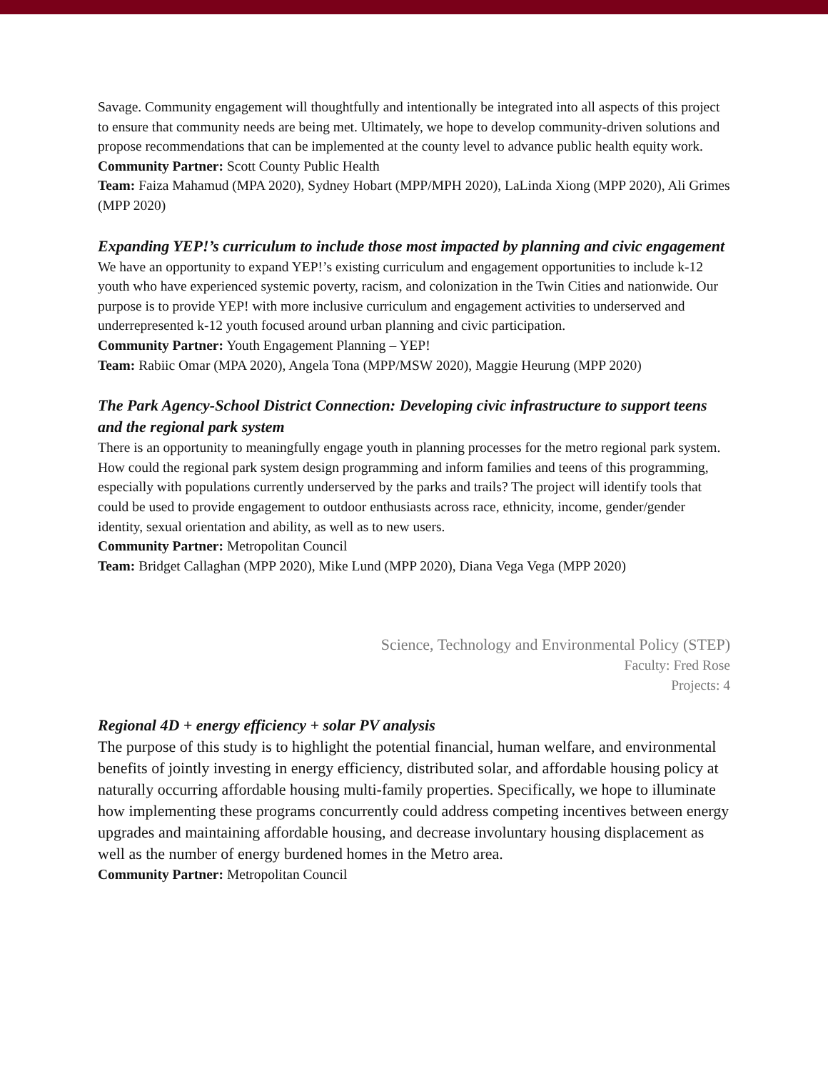Savage. Community engagement will thoughtfully and intentionally be integrated into all aspects of this project to ensure that community needs are being met. Ultimately, we hope to develop community-driven solutions and propose recommendations that can be implemented at the county level to advance public health equity work.
Community Partner: Scott County Public Health
Team: Faiza Mahamud (MPA 2020), Sydney Hobart (MPP/MPH 2020), LaLinda Xiong (MPP 2020), Ali Grimes (MPP 2020)
Expanding YEP!’s curriculum to include those most impacted by planning and civic engagement
We have an opportunity to expand YEP!’s existing curriculum and engagement opportunities to include k-12 youth who have experienced systemic poverty, racism, and colonization in the Twin Cities and nationwide. Our purpose is to provide YEP! with more inclusive curriculum and engagement activities to underserved and underrepresented k-12 youth focused around urban planning and civic participation.
Community Partner: Youth Engagement Planning – YEP!
Team: Rabiic Omar (MPA 2020), Angela Tona (MPP/MSW 2020), Maggie Heurung (MPP 2020)
The Park Agency-School District Connection: Developing civic infrastructure to support teens and the regional park system
There is an opportunity to meaningfully engage youth in planning processes for the metro regional park system. How could the regional park system design programming and inform families and teens of this programming, especially with populations currently underserved by the parks and trails? The project will identify tools that could be used to provide engagement to outdoor enthusiasts across race, ethnicity, income, gender/gender identity, sexual orientation and ability, as well as to new users.
Community Partner: Metropolitan Council
Team: Bridget Callaghan (MPP 2020), Mike Lund (MPP 2020), Diana Vega Vega (MPP 2020)
Science, Technology and Environmental Policy (STEP)
Faculty: Fred Rose
Projects: 4
Regional 4D + energy efficiency + solar PV analysis
The purpose of this study is to highlight the potential financial, human welfare, and environmental benefits of jointly investing in energy efficiency, distributed solar, and affordable housing policy at naturally occurring affordable housing multi-family properties. Specifically, we hope to illuminate how implementing these programs concurrently could address competing incentives between energy upgrades and maintaining affordable housing, and decrease involuntary housing displacement as well as the number of energy burdened homes in the Metro area.
Community Partner: Metropolitan Council